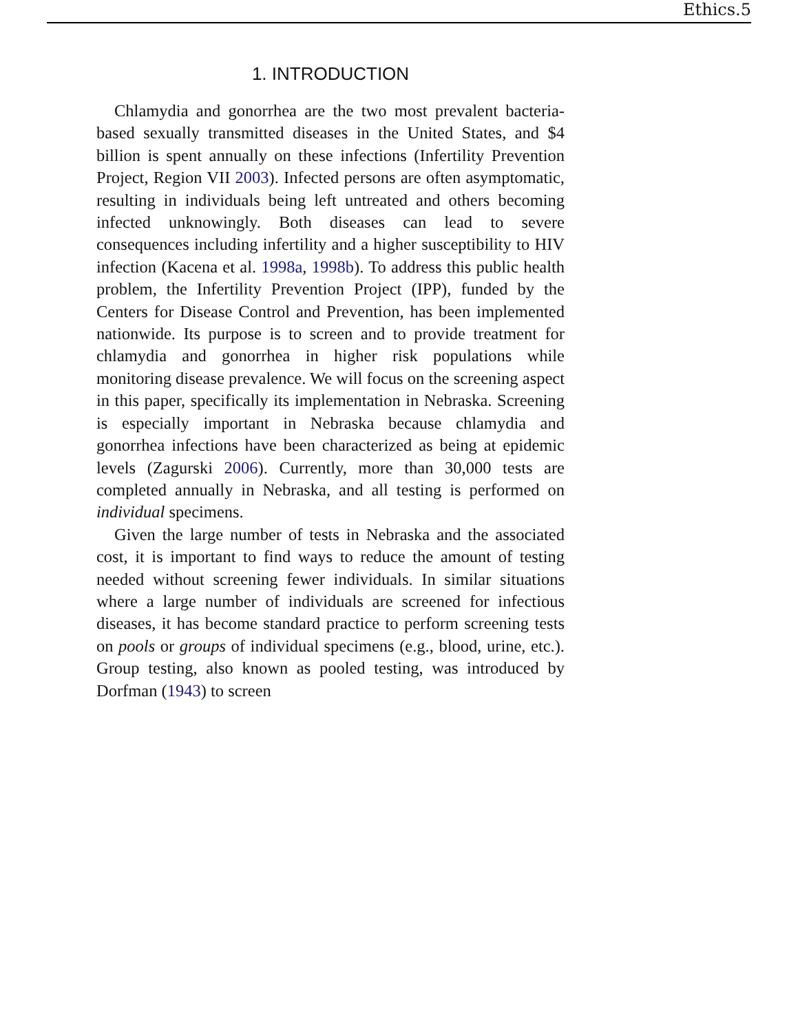Ethics.5
1. INTRODUCTION
Chlamydia and gonorrhea are the two most prevalent bacteria-based sexually transmitted diseases in the United States, and $4 billion is spent annually on these infections (Infertility Prevention Project, Region VII 2003). Infected persons are often asymptomatic, resulting in individuals being left untreated and others becoming infected unknowingly. Both diseases can lead to severe consequences including infertility and a higher susceptibility to HIV infection (Kacena et al. 1998a, 1998b). To address this public health problem, the Infertility Prevention Project (IPP), funded by the Centers for Disease Control and Prevention, has been implemented nationwide. Its purpose is to screen and to provide treatment for chlamydia and gonorrhea in higher risk populations while monitoring disease prevalence. We will focus on the screening aspect in this paper, specifically its implementation in Nebraska. Screening is especially important in Nebraska because chlamydia and gonorrhea infections have been characterized as being at epidemic levels (Zagurski 2006). Currently, more than 30,000 tests are completed annually in Nebraska, and all testing is performed on individual specimens.
Given the large number of tests in Nebraska and the associated cost, it is important to find ways to reduce the amount of testing needed without screening fewer individuals. In similar situations where a large number of individuals are screened for infectious diseases, it has become standard practice to perform screening tests on pools or groups of individual specimens (e.g., blood, urine, etc.). Group testing, also known as pooled testing, was introduced by Dorfman (1943) to screen